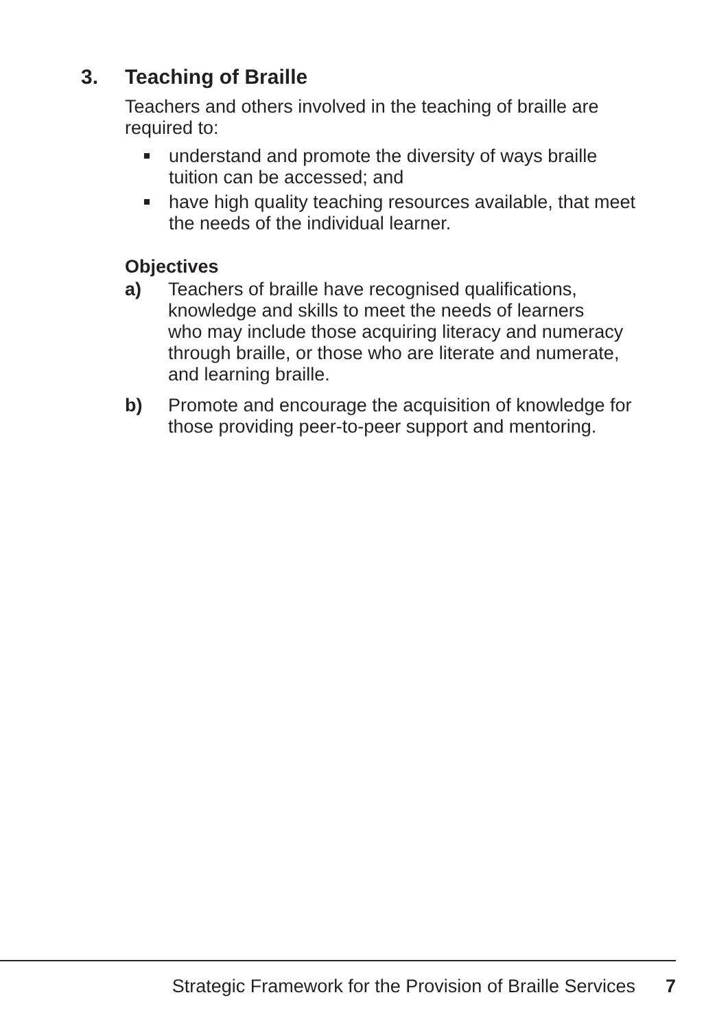3. Teaching of Braille
Teachers and others involved in the teaching of braille are
required to:
understand and promote the diversity of ways braille
tuition can be accessed; and
have high quality teaching resources available, that meet
the needs of the individual learner.
Objectives
a) Teachers of braille have recognised qualifications,
knowledge and skills to meet the needs of learners
who may include those acquiring literacy and numeracy
through braille, or those who are literate and numerate,
and learning braille.
b) Promote and encourage the acquisition of knowledge for
those providing peer-to-peer support and mentoring.
Strategic Framework for the Provision of Braille Services 7